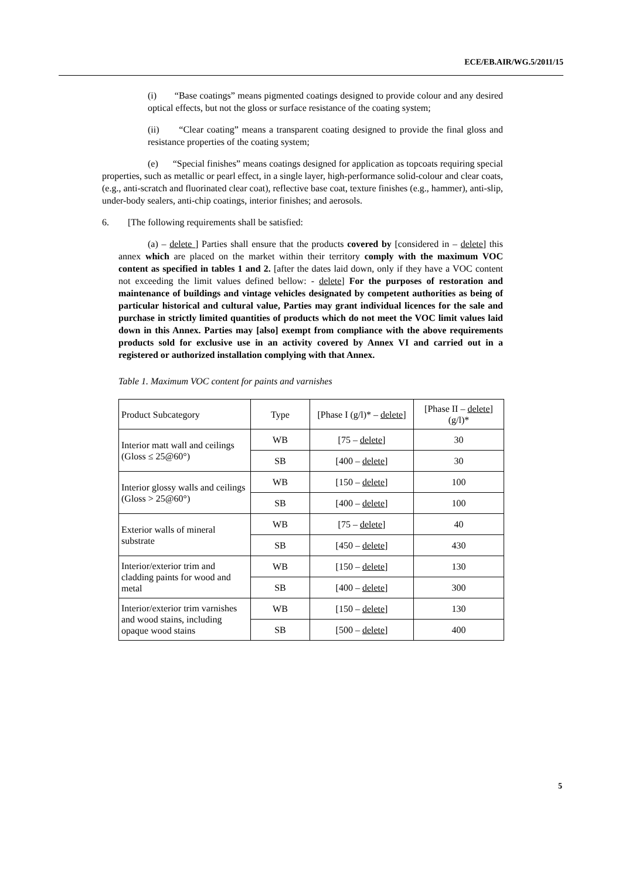ECE/EB.AIR/WG.5/2011/15
(i) “Base coatings” means pigmented coatings designed to provide colour and any desired optical effects, but not the gloss or surface resistance of the coating system;
(ii) “Clear coating” means a transparent coating designed to provide the final gloss and resistance properties of the coating system;
(e) “Special finishes” means coatings designed for application as topcoats requiring special properties, such as metallic or pearl effect, in a single layer, high-performance solid-colour and clear coats, (e.g., anti-scratch and fluorinated clear coat), reflective base coat, texture finishes (e.g., hammer), anti-slip, under-body sealers, anti-chip coatings, interior finishes; and aerosols.
6. [The following requirements shall be satisfied:
(a) – delete ] Parties shall ensure that the products covered by [considered in – delete] this annex which are placed on the market within their territory comply with the maximum VOC content as specified in tables 1 and 2. [after the dates laid down, only if they have a VOC content not exceeding the limit values defined bellow: - delete] For the purposes of restoration and maintenance of buildings and vintage vehicles designated by competent authorities as being of particular historical and cultural value, Parties may grant individual licences for the sale and purchase in strictly limited quantities of products which do not meet the VOC limit values laid down in this Annex. Parties may [also] exempt from compliance with the above requirements products sold for exclusive use in an activity covered by Annex VI and carried out in a registered or authorized installation complying with that Annex.
Table 1. Maximum VOC content for paints and varnishes
| Product Subcategory | Type | [Phase I (g/l)* – delete ] | [Phase II – delete ] (g/l)* |
| Interior matt wall and ceilings (Gloss ≤ 25@60°) | WB | [75 – delete ] | 30 |
| | SB | [400 – delete ] | 30 |
| Interior glossy walls and ceilings (Gloss > 25@60°) | WB | [150 – delete ] | 100 |
| | SB | [400 – delete ] | 100 |
| Exterior walls of mineral substrate | WB | [75 – delete ] | 40 |
| | SB | [450 – delete ] | 430 |
| Interior/exterior trim and cladding paints for wood and metal | WB | [150 – delete ] | 130 |
| | SB | [400 – delete ] | 300 |
| Interior/exterior trim varnishes and wood stains, including opaque wood stains | WB | [150 – delete ] | 130 |
| | SB | [500 – delete ] | 400 |
5